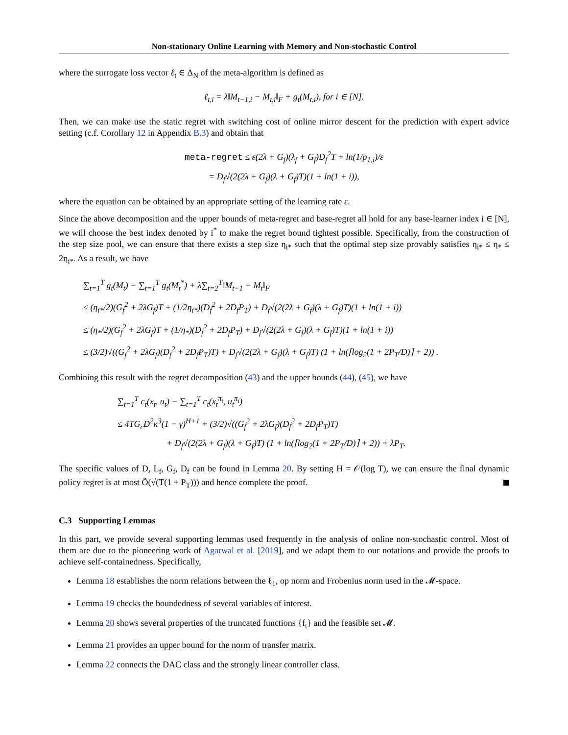Non-stationary Online Learning with Memory and Non-stochastic Control
where the surrogate loss vector ℓ<sub>t</sub> ∈ Δ<sub>N</sub> of the meta-algorithm is defined as
ℓ<sub>t,i</sub> = λ‖M<sub>t−1,i</sub> − M<sub>t,i</sub>‖<sub>F</sub> + g<sub>t</sub>(M<sub>t,i</sub>), for i ∈ [N].
Then, we can make use the static regret with switching cost of online mirror descent for the prediction with expert advice setting (c.f. Corollary 12 in Appendix B.3) and obtain that
meta-regret ≤ ε(2λ + G<sub>f</sub>)(λ<sub>f</sub> + G<sub>f</sub>)D<sub>f</sub><sup>2</sup>T + ln(1/p<sub>1,i</sub>)/ε
= D<sub>f</sub>√(2(2λ + G<sub>f</sub>)(λ + G<sub>f</sub>)T)(1 + ln(1 + i)),
where the equation can be obtained by an appropriate setting of the learning rate ε.
Since the above decomposition and the upper bounds of meta-regret and base-regret all hold for any base-learner index i ∈ [N], we will choose the best index denoted by i<sup>*</sup> to make the regret bound tightest possible. Specifically, from the construction of the step size pool, we can ensure that there exists a step size η<sub>i*</sub> such that the optimal step size provably satisfies η<sub>i*</sub> ≤ η<sub>*</sub> ≤ 2η<sub>i*</sub>. As a result, we have
∑<sub>t=1</sub><sup>T</sup> g<sub>t</sub>(M<sub>t</sub>) − ∑<sub>t=1</sub><sup>T</sup> g<sub>t</sub>(M<sub>t</sub><sup>*</sup>) + λ∑<sub>t=2</sub><sup>T</sup>‖M<sub>t−1</sub> − M<sub>t</sub>‖<sub>F</sub>
≤ (η<sub>i*</sub>/2)(G<sub>f</sub><sup>2</sup> + 2λG<sub>f</sub>)T + (1/2η<sub>i*</sub>)(D<sub>f</sub><sup>2</sup> + 2D<sub>f</sub>P<sub>T</sub>) + D<sub>f</sub>√(2(2λ + G<sub>f</sub>)(λ + G<sub>f</sub>)T)(1 + ln(1 + i))
≤ (η<sub>*</sub>/2)(G<sub>f</sub><sup>2</sup> + 2λG<sub>f</sub>)T + (1/η<sub>*</sub>)(D<sub>f</sub><sup>2</sup> + 2D<sub>f</sub>P<sub>T</sub>) + D<sub>f</sub>√(2(2λ + G<sub>f</sub>)(λ + G<sub>f</sub>)T)(1 + ln(1 + i))
≤ (3/2)√((G<sub>f</sub><sup>2</sup> + 2λG<sub>f</sub>)(D<sub>f</sub><sup>2</sup> + 2D<sub>f</sub>P<sub>T</sub>)T) + D<sub>f</sub>√(2(2λ + G<sub>f</sub>)(λ + G<sub>f</sub>)T) (1 + ln(⌈log<sub>2</sub>(1 + 2P<sub>T</sub>/D)⌉ + 2)) .
Combining this result with the regret decomposition (43) and the upper bounds (44), (45), we have
∑<sub>t=1</sub><sup>T</sup> c<sub>t</sub>(x<sub>t</sub>, u<sub>t</sub>) − ∑<sub>t=1</sub><sup>T</sup> c<sub>t</sub>(x<sub>t</sub><sup>π<sub>t</sub></sup>, u<sub>t</sub><sup>π<sub>t</sub></sup>)
≤ 4TG<sub>c</sub>D<sup>2</sup>κ<sup>3</sup>(1 − γ)<sup>H+1</sup> + (3/2)√((G<sub>f</sub><sup>2</sup> + 2λG<sub>f</sub>)(D<sub>f</sub><sup>2</sup> + 2D<sub>f</sub>P<sub>T</sub>)T)
+ D<sub>f</sub>√(2(2λ + G<sub>f</sub>)(λ + G<sub>f</sub>)T) (1 + ln(⌈log<sub>2</sub>(1 + 2P<sub>T</sub>/D)⌉ + 2)) + λP<sub>T</sub>.
The specific values of D, L<sub>f</sub>, G<sub>f</sub>, D<sub>f</sub> can be found in Lemma 20. By setting H = 𝒪(log T), we can ensure the final dynamic policy regret is at most Õ(√(T(1 + P<sub>T</sub>))) and hence complete the proof.
C.3 Supporting Lemmas
In this part, we provide several supporting lemmas used frequently in the analysis of online non-stochastic control. Most of them are due to the pioneering work of Agarwal et al. [2019], and we adapt them to our notations and provide the proofs to achieve self-containedness. Specifically,
Lemma 18 establishes the norm relations between the ℓ<sub>1</sub>, op norm and Frobenius norm used in the 𝓜-space.
Lemma 19 checks the boundedness of several variables of interest.
Lemma 20 shows several properties of the truncated functions {f<sub>t</sub>} and the feasible set 𝓜.
Lemma 21 provides an upper bound for the norm of transfer matrix.
Lemma 22 connects the DAC class and the strongly linear controller class.